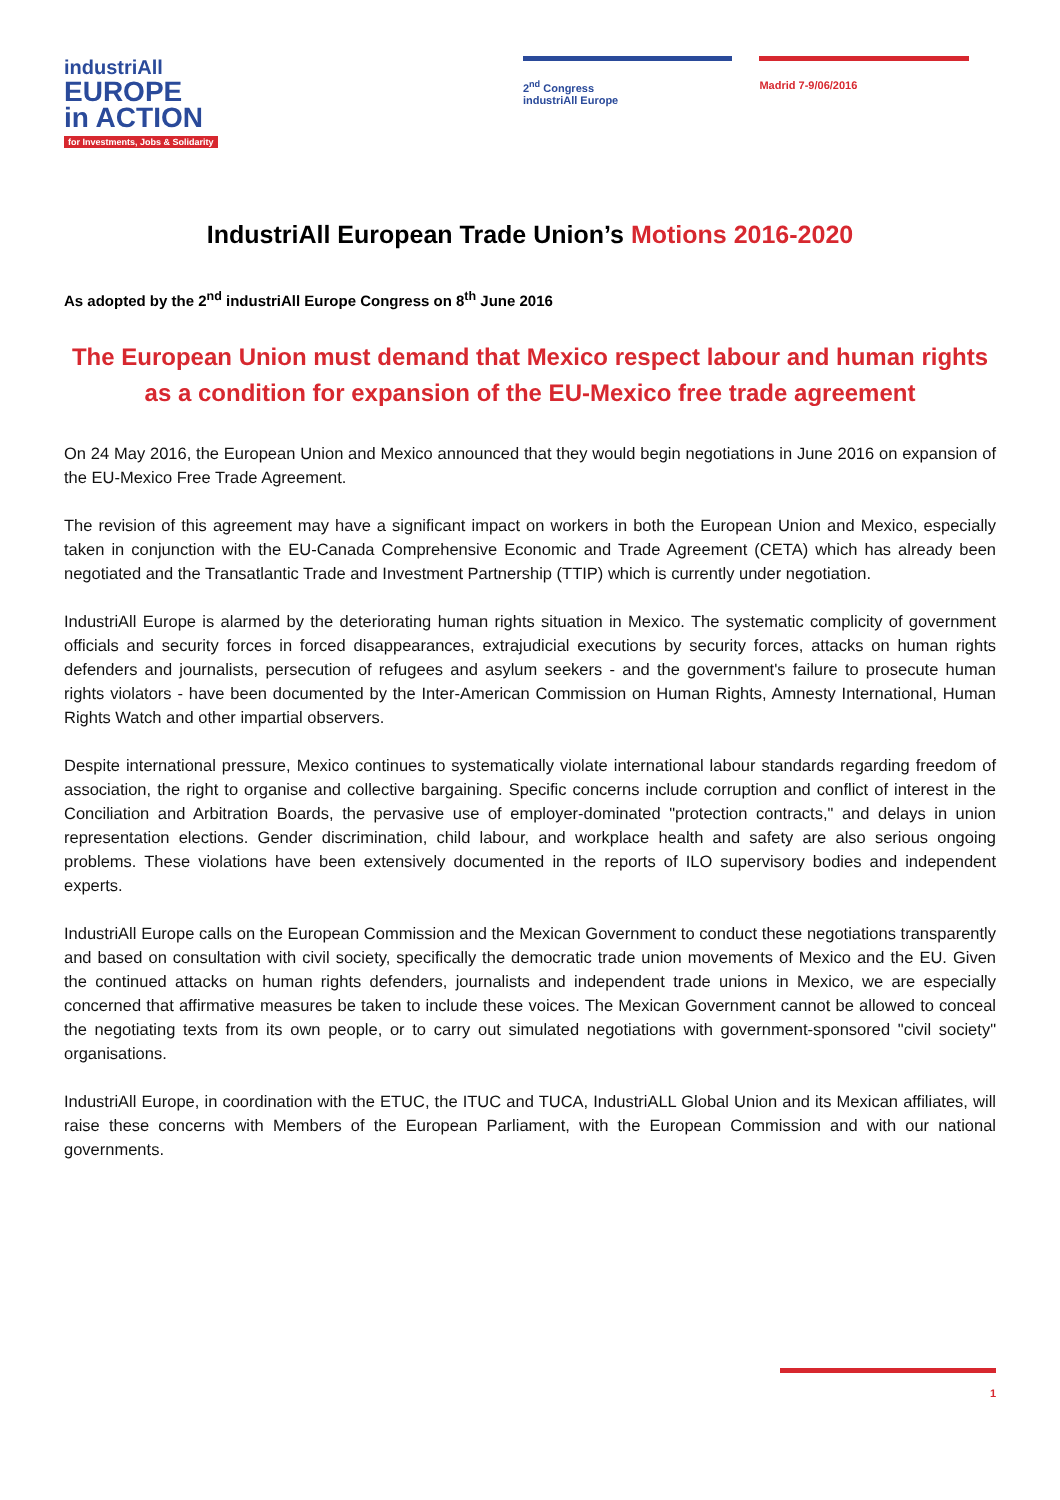industriAll
EUROPE
in ACTION
for Investments, Jobs & Solidarity
2<sup>nd</sup> Congress
industriAll Europe
Madrid 7-9/06/2016
IndustriAll European Trade Union’s Motions 2016-2020
As adopted by the 2<sup>nd</sup> industriAll Europe Congress on 8<sup>th</sup> June 2016
The European Union must demand that Mexico respect labour and human rights as a condition for expansion of the EU-Mexico free trade agreement
On 24 May 2016, the European Union and Mexico announced that they would begin negotiations in June 2016 on expansion of the EU-Mexico Free Trade Agreement.
The revision of this agreement may have a significant impact on workers in both the European Union and Mexico, especially taken in conjunction with the EU-Canada Comprehensive Economic and Trade Agreement (CETA) which has already been negotiated and the Transatlantic Trade and Investment Partnership (TTIP) which is currently under negotiation.
IndustriAll Europe is alarmed by the deteriorating human rights situation in Mexico. The systematic complicity of government officials and security forces in forced disappearances, extrajudicial executions by security forces, attacks on human rights defenders and journalists, persecution of refugees and asylum seekers - and the government's failure to prosecute human rights violators - have been documented by the Inter-American Commission on Human Rights, Amnesty International, Human Rights Watch and other impartial observers.
Despite international pressure, Mexico continues to systematically violate international labour standards regarding freedom of association, the right to organise and collective bargaining. Specific concerns include corruption and conflict of interest in the Conciliation and Arbitration Boards, the pervasive use of employer-dominated "protection contracts," and delays in union representation elections. Gender discrimination, child labour, and workplace health and safety are also serious ongoing problems. These violations have been extensively documented in the reports of ILO supervisory bodies and independent experts.
IndustriAll Europe calls on the European Commission and the Mexican Government to conduct these negotiations transparently and based on consultation with civil society, specifically the democratic trade union movements of Mexico and the EU. Given the continued attacks on human rights defenders, journalists and independent trade unions in Mexico, we are especially concerned that affirmative measures be taken to include these voices. The Mexican Government cannot be allowed to conceal the negotiating texts from its own people, or to carry out simulated negotiations with government-sponsored "civil society" organisations.
IndustriAll Europe, in coordination with the ETUC, the ITUC and TUCA, IndustriALL Global Union and its Mexican affiliates, will raise these concerns with Members of the European Parliament, with the European Commission and with our national governments.
1